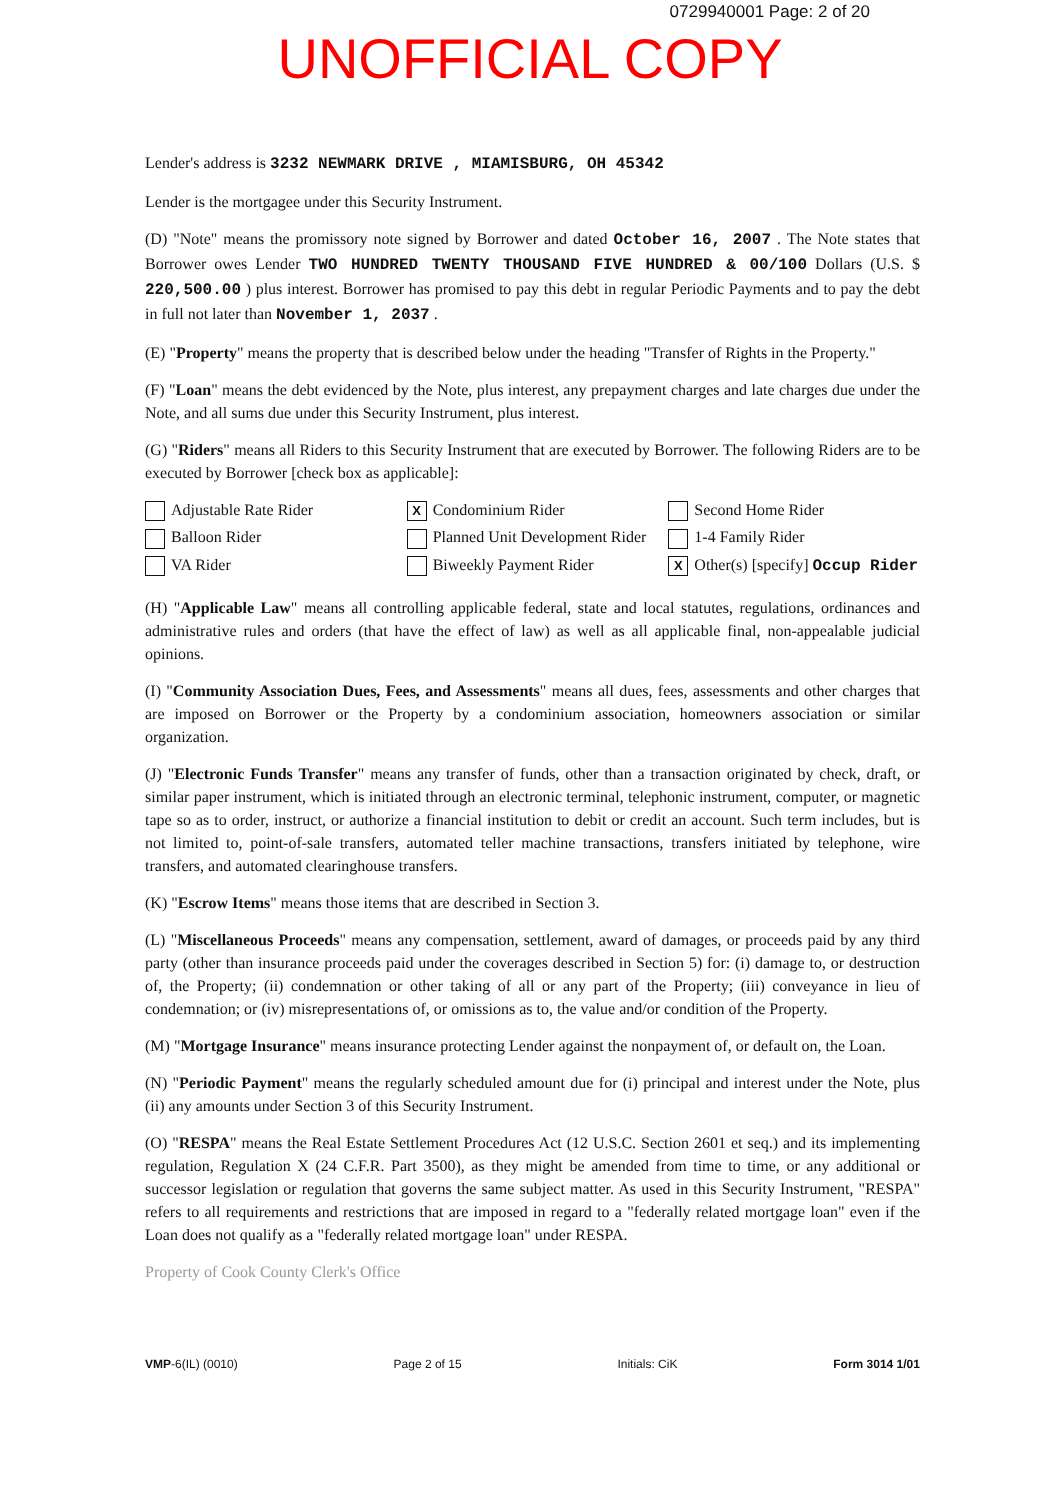0729940001 Page: 2 of 20
UNOFFICIAL COPY
Lender's address is 3232 NEWMARK DRIVE , MIAMISBURG, OH 45342
Lender is the mortgagee under this Security Instrument.
(D) "Note" means the promissory note signed by Borrower and dated October 16, 2007 . The Note states that Borrower owes Lender TWO HUNDRED TWENTY THOUSAND FIVE HUNDRED & 00/100 Dollars (U.S. $ 220,500.00 ) plus interest. Borrower has promised to pay this debt in regular Periodic Payments and to pay the debt in full not later than November 1, 2037 .
(E) "Property" means the property that is described below under the heading "Transfer of Rights in the Property."
(F) "Loan" means the debt evidenced by the Note, plus interest, any prepayment charges and late charges due under the Note, and all sums due under this Security Instrument, plus interest.
(G) "Riders" means all Riders to this Security Instrument that are executed by Borrower. The following Riders are to be executed by Borrower [check box as applicable]:
Adjustable Rate Rider
X Condominium Rider
Second Home Rider
Balloon Rider
Planned Unit Development Rider
1-4 Family Rider
VA Rider
Biweekly Payment Rider
X Other(s) [specify] Occup Rider
(H) "Applicable Law" means all controlling applicable federal, state and local statutes, regulations, ordinances and administrative rules and orders (that have the effect of law) as well as all applicable final, non-appealable judicial opinions.
(I) "Community Association Dues, Fees, and Assessments" means all dues, fees, assessments and other charges that are imposed on Borrower or the Property by a condominium association, homeowners association or similar organization.
(J) "Electronic Funds Transfer" means any transfer of funds, other than a transaction originated by check, draft, or similar paper instrument, which is initiated through an electronic terminal, telephonic instrument, computer, or magnetic tape so as to order, instruct, or authorize a financial institution to debit or credit an account. Such term includes, but is not limited to, point-of-sale transfers, automated teller machine transactions, transfers initiated by telephone, wire transfers, and automated clearinghouse transfers.
(K) "Escrow Items" means those items that are described in Section 3.
(L) "Miscellaneous Proceeds" means any compensation, settlement, award of damages, or proceeds paid by any third party (other than insurance proceeds paid under the coverages described in Section 5) for: (i) damage to, or destruction of, the Property; (ii) condemnation or other taking of all or any part of the Property; (iii) conveyance in lieu of condemnation; or (iv) misrepresentations of, or omissions as to, the value and/or condition of the Property.
(M) "Mortgage Insurance" means insurance protecting Lender against the nonpayment of, or default on, the Loan.
(N) "Periodic Payment" means the regularly scheduled amount due for (i) principal and interest under the Note, plus (ii) any amounts under Section 3 of this Security Instrument.
(O) "RESPA" means the Real Estate Settlement Procedures Act (12 U.S.C. Section 2601 et seq.) and its implementing regulation, Regulation X (24 C.F.R. Part 3500), as they might be amended from time to time, or any additional or successor legislation or regulation that governs the same subject matter. As used in this Security Instrument, "RESPA" refers to all requirements and restrictions that are imposed in regard to a "federally related mortgage loan" even if the Loan does not qualify as a "federally related mortgage loan" under RESPA.
Property of Cook County Clerk's Office
VMP-6(IL) (0010) Page 2 of 15 Initials: CiK Form 3014 1/01